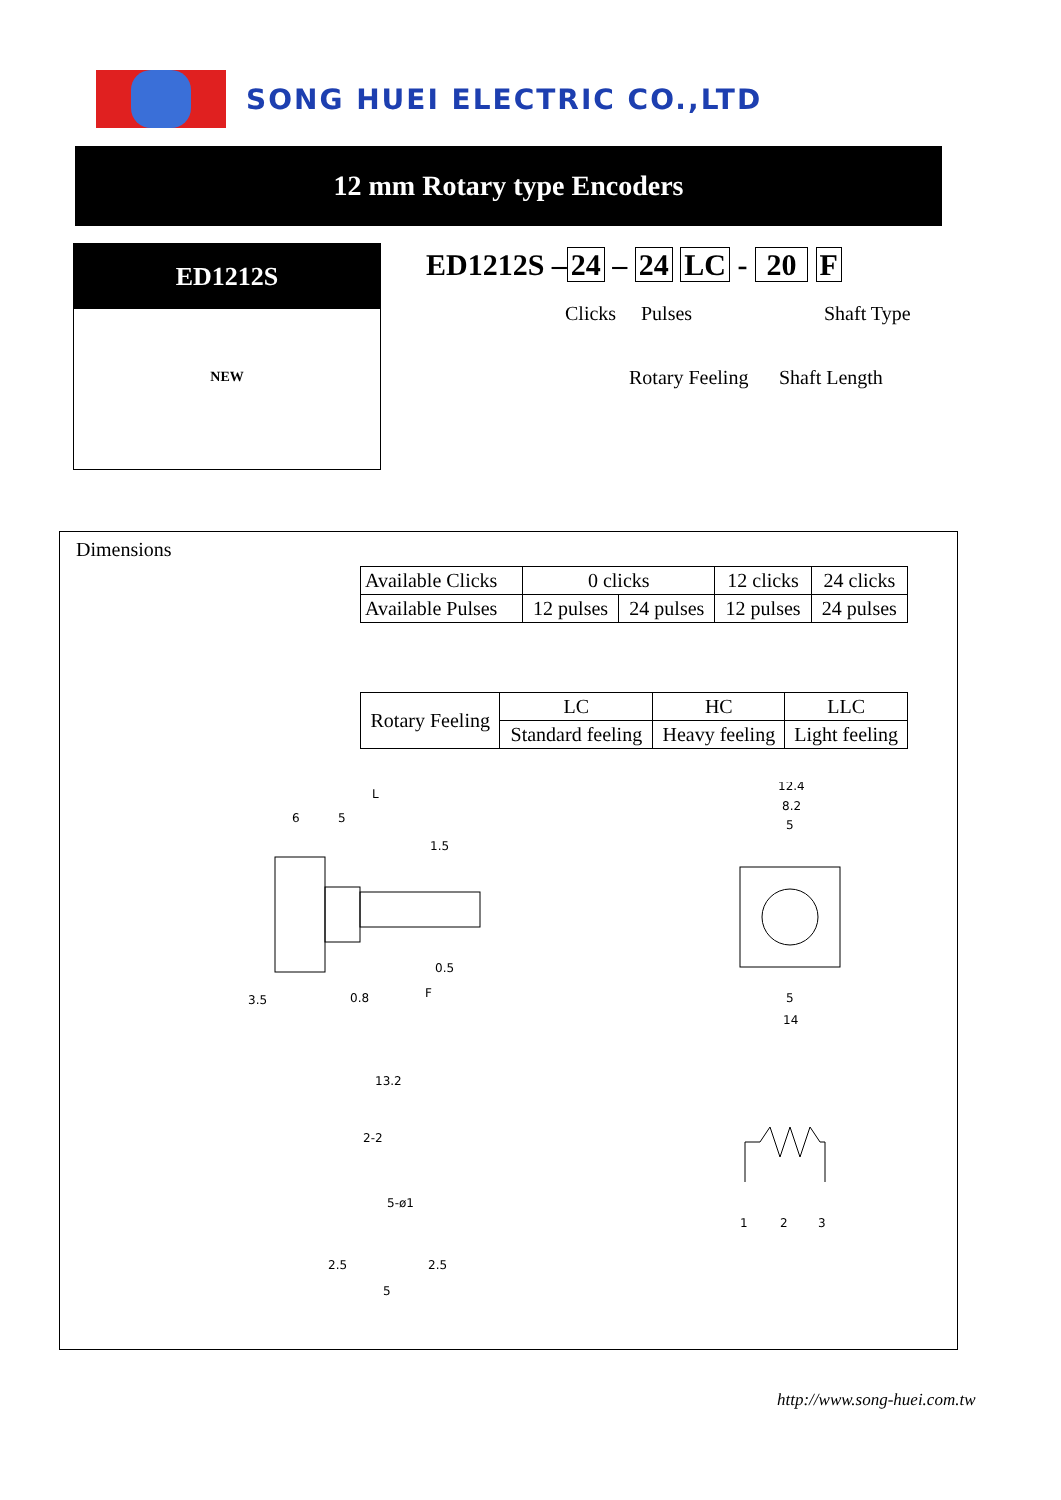SONG HUEI ELECTRIC CO.,LTD
12 mm Rotary type Encoders
ED1212S
NEW
ED1212S – 24 – 24 LC - 20 F
Clicks Pulses Shaft Type
Rotary Feeling Shaft Length
Dimensions
| Available Clicks | 0 clicks | | 12 clicks | 24 clicks |
| Available Pulses | 12 pulses | 24 pulses | 12 pulses | 24 pulses |
| Rotary Feeling | LC | HC | LLC |
| | Standard feeling | Heavy feeling | Light feeling |
L
6
5
1.5
0.5
0.8
F
3.5
12.4
8.2
5
5
14
13.2
2-2
5-ø1
2.5
2.5
5
1
2
3
http://www.song-huei.com.tw